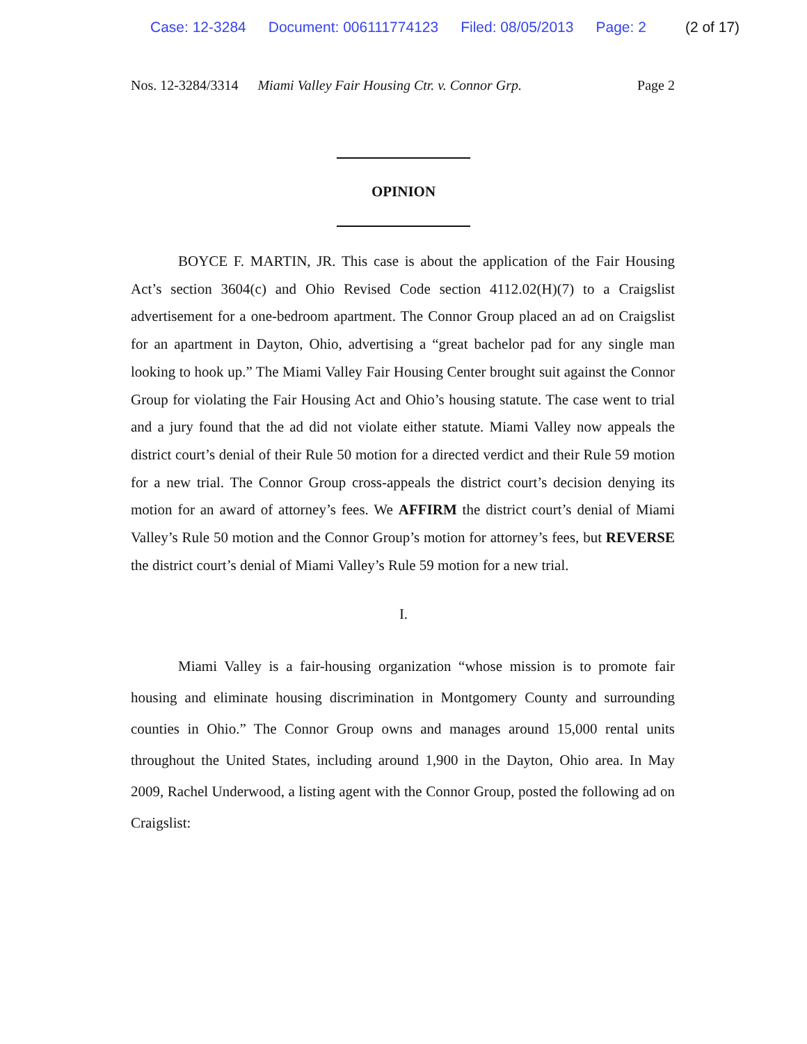Case: 12-3284 Document: 006111774123 Filed: 08/05/2013 Page: 2 (2 of 17)
Nos. 12-3284/3314 Miami Valley Fair Housing Ctr. v. Connor Grp. Page 2
OPINION
BOYCE F. MARTIN, JR. This case is about the application of the Fair Housing Act’s section 3604(c) and Ohio Revised Code section 4112.02(H)(7) to a Craigslist advertisement for a one-bedroom apartment. The Connor Group placed an ad on Craigslist for an apartment in Dayton, Ohio, advertising a “great bachelor pad for any single man looking to hook up.” The Miami Valley Fair Housing Center brought suit against the Connor Group for violating the Fair Housing Act and Ohio’s housing statute. The case went to trial and a jury found that the ad did not violate either statute. Miami Valley now appeals the district court’s denial of their Rule 50 motion for a directed verdict and their Rule 59 motion for a new trial. The Connor Group cross-appeals the district court’s decision denying its motion for an award of attorney’s fees. We AFFIRM the district court’s denial of Miami Valley’s Rule 50 motion and the Connor Group’s motion for attorney’s fees, but REVERSE the district court’s denial of Miami Valley’s Rule 59 motion for a new trial.
I.
Miami Valley is a fair-housing organization “whose mission is to promote fair housing and eliminate housing discrimination in Montgomery County and surrounding counties in Ohio.” The Connor Group owns and manages around 15,000 rental units throughout the United States, including around 1,900 in the Dayton, Ohio area. In May 2009, Rachel Underwood, a listing agent with the Connor Group, posted the following ad on Craigslist: